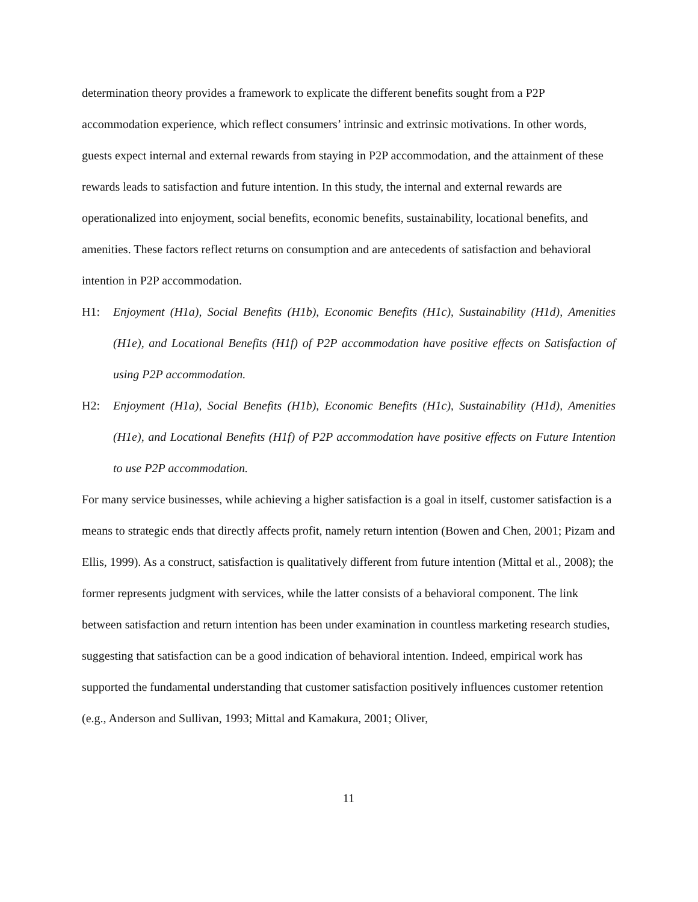determination theory provides a framework to explicate the different benefits sought from a P2P accommodation experience, which reflect consumers’ intrinsic and extrinsic motivations. In other words, guests expect internal and external rewards from staying in P2P accommodation, and the attainment of these rewards leads to satisfaction and future intention. In this study, the internal and external rewards are operationalized into enjoyment, social benefits, economic benefits, sustainability, locational benefits, and amenities. These factors reflect returns on consumption and are antecedents of satisfaction and behavioral intention in P2P accommodation.
H1: Enjoyment (H1a), Social Benefits (H1b), Economic Benefits (H1c), Sustainability (H1d), Amenities (H1e), and Locational Benefits (H1f) of P2P accommodation have positive effects on Satisfaction of using P2P accommodation.
H2: Enjoyment (H1a), Social Benefits (H1b), Economic Benefits (H1c), Sustainability (H1d), Amenities (H1e), and Locational Benefits (H1f) of P2P accommodation have positive effects on Future Intention to use P2P accommodation.
For many service businesses, while achieving a higher satisfaction is a goal in itself, customer satisfaction is a means to strategic ends that directly affects profit, namely return intention (Bowen and Chen, 2001; Pizam and Ellis, 1999). As a construct, satisfaction is qualitatively different from future intention (Mittal et al., 2008); the former represents judgment with services, while the latter consists of a behavioral component. The link between satisfaction and return intention has been under examination in countless marketing research studies, suggesting that satisfaction can be a good indication of behavioral intention. Indeed, empirical work has supported the fundamental understanding that customer satisfaction positively influences customer retention (e.g., Anderson and Sullivan, 1993; Mittal and Kamakura, 2001; Oliver,
11